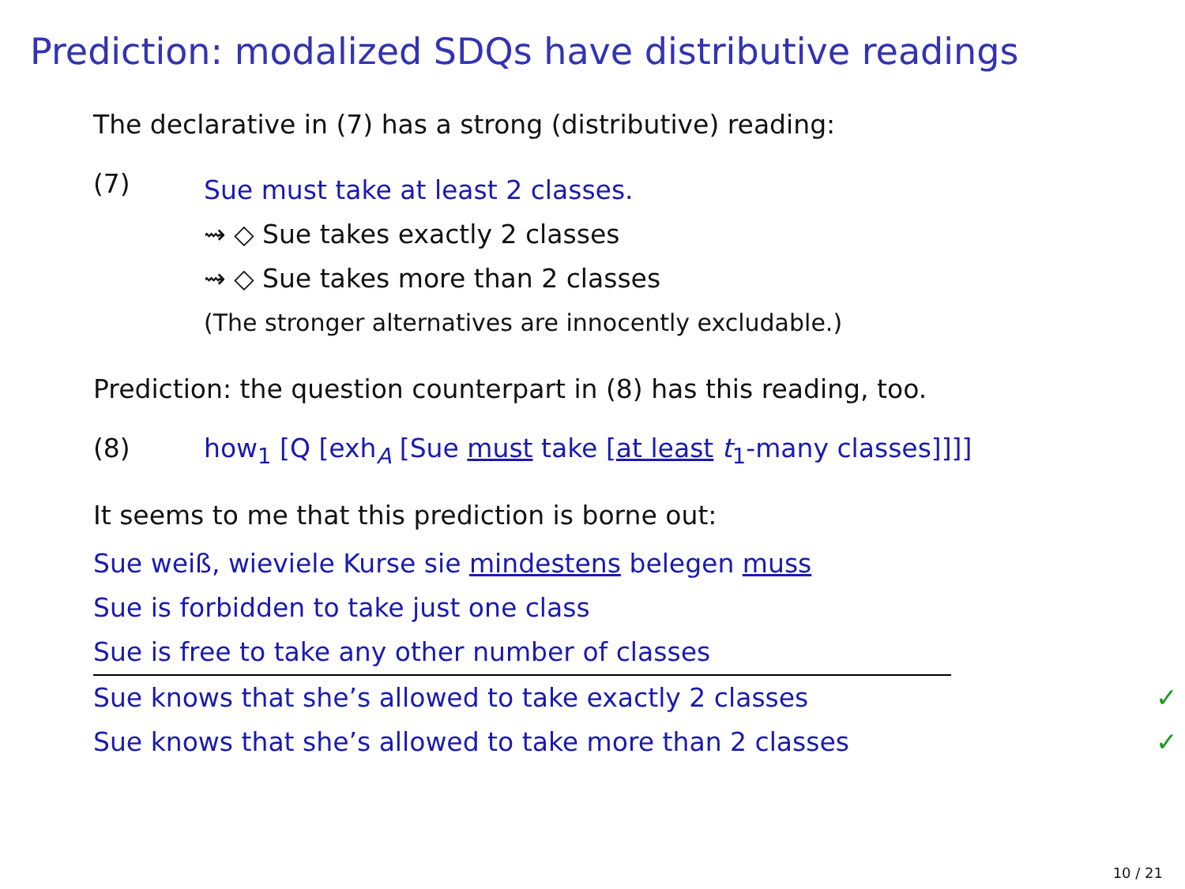Prediction: modalized SDQs have distributive readings
The declarative in (7) has a strong (distributive) reading:
(7)
Sue must take at least 2 classes.
⇝ ◇ Sue takes exactly 2 classes
⇝ ◇ Sue takes more than 2 classes
(The stronger alternatives are innocently excludable.)
Prediction: the question counterpart in (8) has this reading, too.
(8) how<sub>1</sub> [Q [exh<sub>A</sub> [Sue must take [at least t<sub>1</sub>-many classes]]]]
It seems to me that this prediction is borne out:
Sue weiß, wieviele Kurse sie mindestens belegen muss
Sue is forbidden to take just one class
Sue is free to take any other number of classes
Sue knows that she’s allowed to take exactly 2 classes ✓
Sue knows that she’s allowed to take more than 2 classes ✓
10 / 21